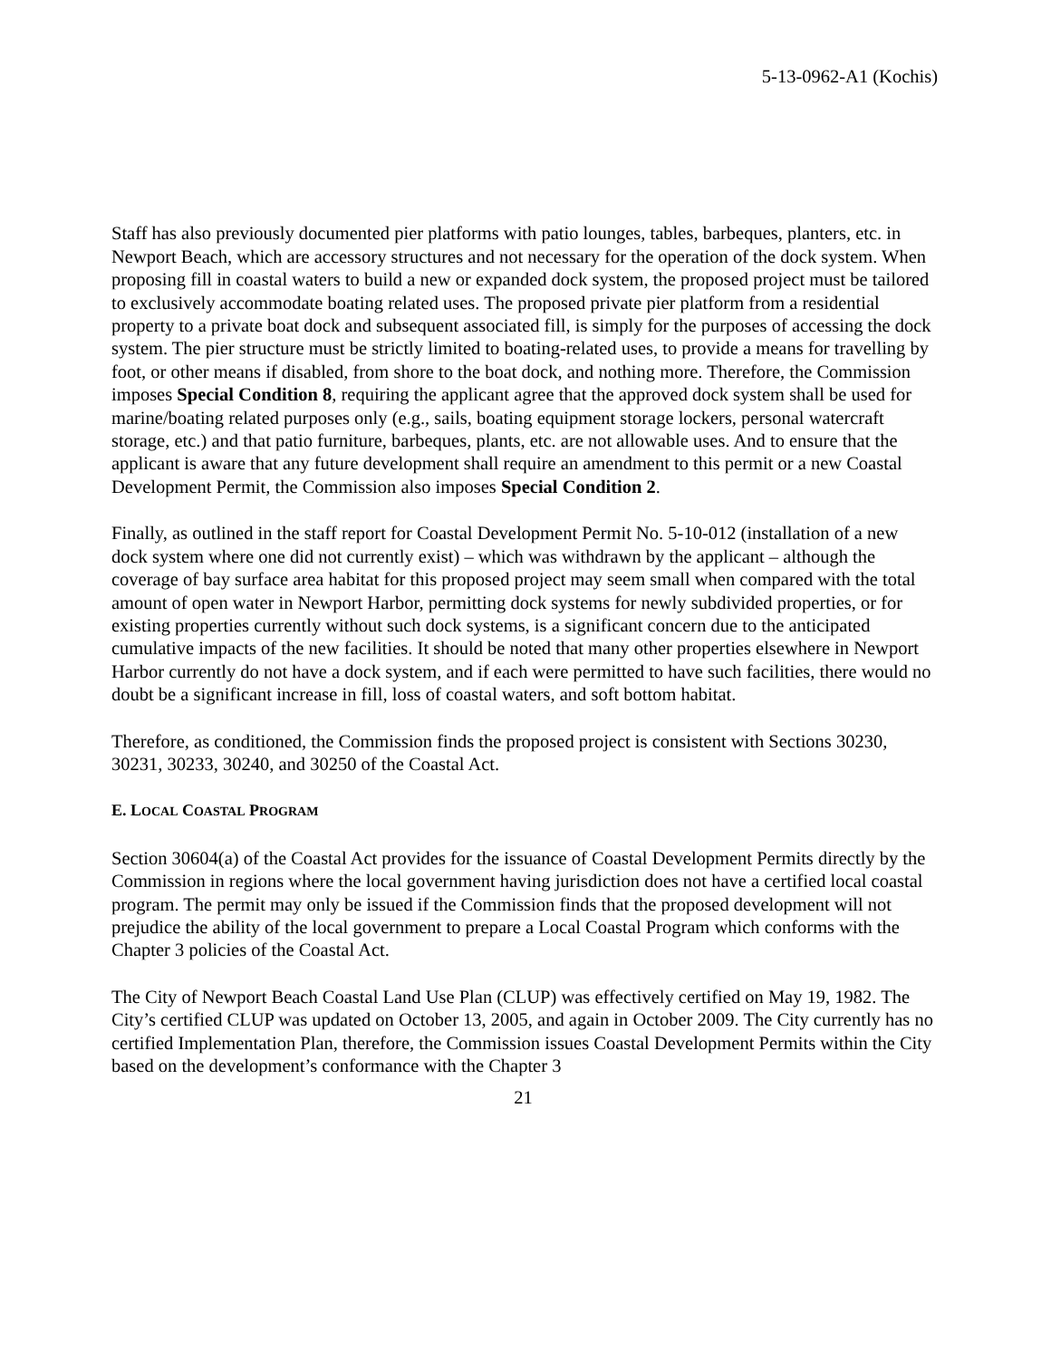5-13-0962-A1 (Kochis)
Staff has also previously documented pier platforms with patio lounges, tables, barbeques, planters, etc. in Newport Beach, which are accessory structures and not necessary for the operation of the dock system. When proposing fill in coastal waters to build a new or expanded dock system, the proposed project must be tailored to exclusively accommodate boating related uses. The proposed private pier platform from a residential property to a private boat dock and subsequent associated fill, is simply for the purposes of accessing the dock system. The pier structure must be strictly limited to boating-related uses, to provide a means for travelling by foot, or other means if disabled, from shore to the boat dock, and nothing more. Therefore, the Commission imposes Special Condition 8, requiring the applicant agree that the approved dock system shall be used for marine/boating related purposes only (e.g., sails, boating equipment storage lockers, personal watercraft storage, etc.) and that patio furniture, barbeques, plants, etc. are not allowable uses. And to ensure that the applicant is aware that any future development shall require an amendment to this permit or a new Coastal Development Permit, the Commission also imposes Special Condition 2.
Finally, as outlined in the staff report for Coastal Development Permit No. 5-10-012 (installation of a new dock system where one did not currently exist) – which was withdrawn by the applicant – although the coverage of bay surface area habitat for this proposed project may seem small when compared with the total amount of open water in Newport Harbor, permitting dock systems for newly subdivided properties, or for existing properties currently without such dock systems, is a significant concern due to the anticipated cumulative impacts of the new facilities. It should be noted that many other properties elsewhere in Newport Harbor currently do not have a dock system, and if each were permitted to have such facilities, there would no doubt be a significant increase in fill, loss of coastal waters, and soft bottom habitat.
Therefore, as conditioned, the Commission finds the proposed project is consistent with Sections 30230, 30231, 30233, 30240, and 30250 of the Coastal Act.
E. LOCAL COASTAL PROGRAM
Section 30604(a) of the Coastal Act provides for the issuance of Coastal Development Permits directly by the Commission in regions where the local government having jurisdiction does not have a certified local coastal program. The permit may only be issued if the Commission finds that the proposed development will not prejudice the ability of the local government to prepare a Local Coastal Program which conforms with the Chapter 3 policies of the Coastal Act.
The City of Newport Beach Coastal Land Use Plan (CLUP) was effectively certified on May 19, 1982. The City’s certified CLUP was updated on October 13, 2005, and again in October 2009. The City currently has no certified Implementation Plan, therefore, the Commission issues Coastal Development Permits within the City based on the development’s conformance with the Chapter 3
21